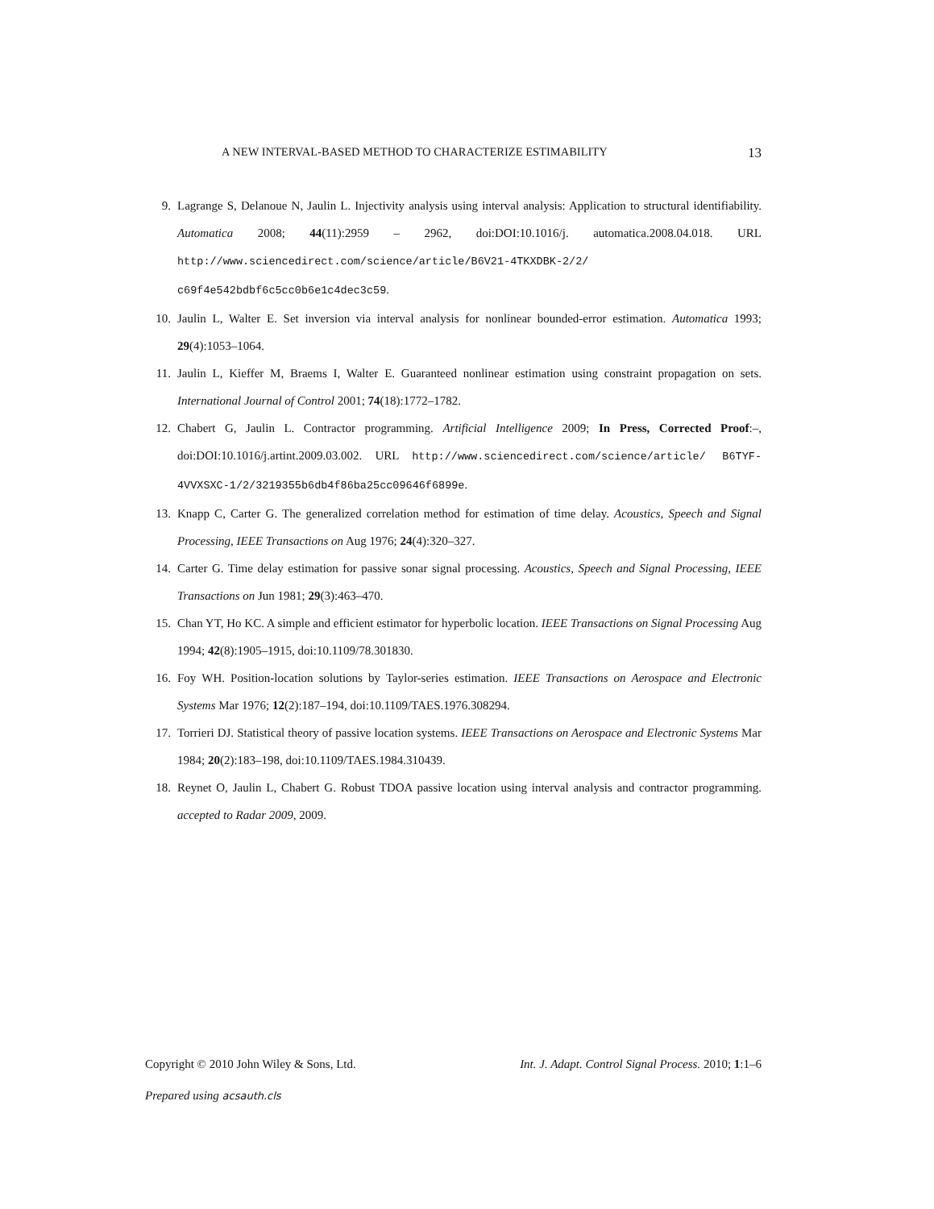A NEW INTERVAL-BASED METHOD TO CHARACTERIZE ESTIMABILITY 13
9. Lagrange S, Delanoue N, Jaulin L. Injectivity analysis using interval analysis: Application to structural identifiability. Automatica 2008; 44(11):2959 – 2962, doi:DOI:10.1016/j. automatica.2008.04.018. URL http://www.sciencedirect.com/science/article/B6V21-4TKXDBK-2/2/ c69f4e542bdbf6c5cc0b6e1c4dec3c59.
10. Jaulin L, Walter E. Set inversion via interval analysis for nonlinear bounded-error estimation. Automatica 1993; 29(4):1053–1064.
11. Jaulin L, Kieffer M, Braems I, Walter E. Guaranteed nonlinear estimation using constraint propagation on sets. International Journal of Control 2001; 74(18):1772–1782.
12. Chabert G, Jaulin L. Contractor programming. Artificial Intelligence 2009; In Press, Corrected Proof:–, doi:DOI:10.1016/j.artint.2009.03.002. URL http://www.sciencedirect.com/science/article/ B6TYF-4VVXSXC-1/2/3219355b6db4f86ba25cc09646f6899e.
13. Knapp C, Carter G. The generalized correlation method for estimation of time delay. Acoustics, Speech and Signal Processing, IEEE Transactions on Aug 1976; 24(4):320–327.
14. Carter G. Time delay estimation for passive sonar signal processing. Acoustics, Speech and Signal Processing, IEEE Transactions on Jun 1981; 29(3):463–470.
15. Chan YT, Ho KC. A simple and efficient estimator for hyperbolic location. IEEE Transactions on Signal Processing Aug 1994; 42(8):1905–1915, doi:10.1109/78.301830.
16. Foy WH. Position-location solutions by Taylor-series estimation. IEEE Transactions on Aerospace and Electronic Systems Mar 1976; 12(2):187–194, doi:10.1109/TAES.1976.308294.
17. Torrieri DJ. Statistical theory of passive location systems. IEEE Transactions on Aerospace and Electronic Systems Mar 1984; 20(2):183–198, doi:10.1109/TAES.1984.310439.
18. Reynet O, Jaulin L, Chabert G. Robust TDOA passive location using interval analysis and contractor programming. accepted to Radar 2009, 2009.
Copyright © 2010 John Wiley & Sons, Ltd. Int. J. Adapt. Control Signal Process. 2010; 1:1–6
Prepared using acsauth.cls